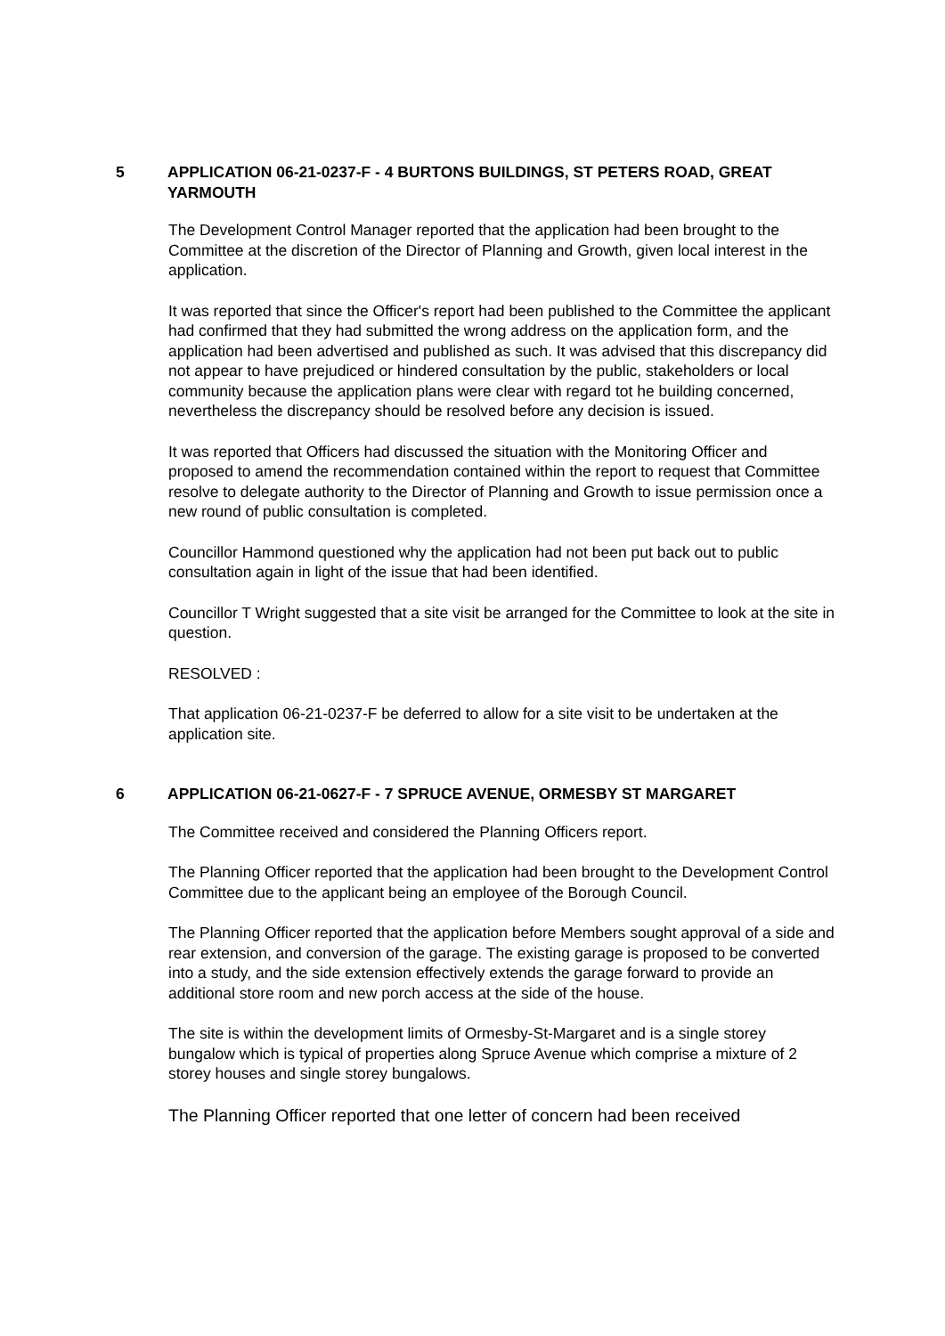5 APPLICATION 06-21-0237-F - 4 BURTONS BUILDINGS, ST PETERS ROAD, GREAT YARMOUTH
The Development Control Manager reported that the application had been brought to the Committee at the discretion of the Director of Planning and Growth, given local interest in the application.
It was reported that since the Officer's report had been published to the Committee the applicant had confirmed that they had submitted the wrong address on the application form, and the application had been advertised and published as such. It was advised that this discrepancy did not appear to have prejudiced or hindered consultation by the public, stakeholders or local community because the application plans were clear with regard tot he building concerned, nevertheless the discrepancy should be resolved before any decision is issued.
It was reported that Officers had discussed the situation with the Monitoring Officer and proposed to amend the recommendation contained within the report to request that Committee resolve to delegate authority to the Director of Planning and Growth to issue permission once a new round of public consultation is completed.
Councillor Hammond questioned why the application had not been put back out to public consultation again in light of the issue that had been identified.
Councillor T Wright suggested that a site visit be arranged for the Committee to look at the site in question.
RESOLVED :
That application 06-21-0237-F be deferred to allow for a site visit to be undertaken at the application site.
6 APPLICATION 06-21-0627-F - 7 SPRUCE AVENUE, ORMESBY ST MARGARET
The Committee received and considered the Planning Officers report.
The Planning Officer reported that the application had been brought to the Development Control Committee due to the applicant being an employee of the Borough Council.
The Planning Officer reported that the application before Members sought approval of a side and rear extension, and conversion of the garage. The existing garage is proposed to be converted into a study, and the side extension effectively extends the garage forward to provide an additional store room and new porch access at the side of the house.
The site is within the development limits of Ormesby-St-Margaret and is a single storey bungalow which is typical of properties along Spruce Avenue which comprise a mixture of 2 storey houses and single storey bungalows.
The Planning Officer reported that one letter of concern had been received